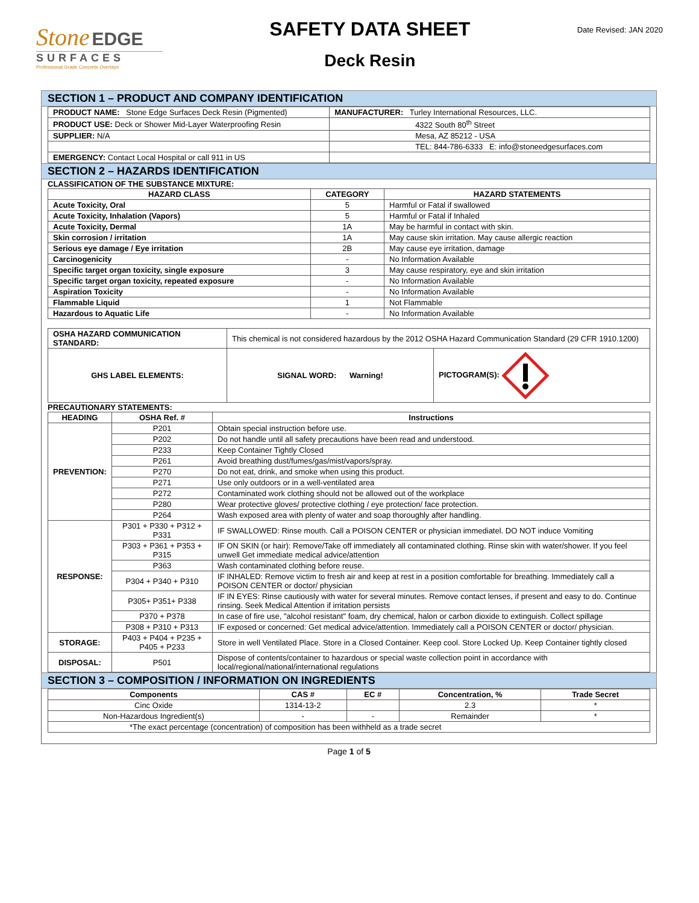Stone EDGE
SURFACES
Professional Grade Concrete Overlays
SAFETY DATA SHEET
Deck Resin
Date Revised: JAN 2020
SECTION 1 – PRODUCT AND COMPANY IDENTIFICATION
| PRODUCT NAME: Stone Edge Surfaces Deck Resin (Pigmented) | MANUFACTURER: Turley International Resources, LLC. |
| PRODUCT USE: Deck or Shower Mid-Layer Waterproofing Resin | 4322 South 80<sup>th</sup> Street |
| SUPPLIER: N/A | Mesa, AZ 85212 - USA |
| | TEL: 844-786-6333 E: info@stoneedgesurfaces.com |
| EMERGENCY: Contact Local Hospital or call 911 in US | |
SECTION 2 – HAZARDS IDENTIFICATION
CLASSIFICATION OF THE SUBSTANCE MIXTURE:
| HAZARD CLASS | CATEGORY | HAZARD STATEMENTS |
| --- | --- | --- |
| Acute Toxicity, Oral | 5 | Harmful or Fatal if swallowed |
| Acute Toxicity, Inhalation (Vapors) | 5 | Harmful or Fatal if Inhaled |
| Acute Toxicity, Dermal | 1A | May be harmful in contact with skin. |
| Skin corrosion / irritation | 1A | May cause skin irritation. May cause allergic reaction |
| Serious eye damage / Eye irritation | 2B | May cause eye irritation, damage |
| Carcinogenicity | - | No Information Available |
| Specific target organ toxicity, single exposure | 3 | May cause respiratory, eye and skin irritation |
| Specific target organ toxicity, repeated exposure | - | No Information Available |
| Aspiration Toxicity | - | No Information Available |
| Flammable Liquid | 1 | Not Flammable |
| Hazardous to Aquatic Life | - | No Information Available |
| OSHA HAZARD COMMUNICATION STANDARD: | This chemical is not considered hazardous by the 2012 OSHA Hazard Communication Standard (29 CFR 1910.1200) | |
| GHS LABEL ELEMENTS: | SIGNAL WORD: Warning! | PICTOGRAM(S): |
PRECAUTIONARY STATEMENTS:
| HEADING | OSHA Ref. # | Instructions |
| --- | --- | --- |
| PREVENTION: | P201 | Obtain special instruction before use. |
| | P202 | Do not handle until all safety precautions have been read and understood. |
| | P233 | Keep Container Tightly Closed |
| | P261 | Avoid breathing dust/fumes/gas/mist/vapors/spray. |
| | P270 | Do not eat, drink, and smoke when using this product. |
| | P271 | Use only outdoors or in a well-ventilated area |
| | P272 | Contaminated work clothing should not be allowed out of the workplace |
| | P280 | Wear protective gloves/ protective clothing / eye protection/ face protection. |
| | P264 | Wash exposed area with plenty of water and soap thoroughly after handling. |
| RESPONSE: | P301 + P330 + P312 + P331 | IF SWALLOWED: Rinse mouth. Call a POISON CENTER or physician immediatel. DO NOT induce Vomiting |
| | P303 + P361 + P353 + P315 | IF ON SKIN (or hair): Remove/Take off immediately all contaminated clothing. Rinse skin with water/shower. If you feel unwell Get immediate medical advice/attention |
| | P363 | Wash contaminated clothing before reuse. |
| | P304 + P340 + P310 | IF INHALED: Remove victim to fresh air and keep at rest in a position comfortable for breathing. Immediately call a POISON CENTER or doctor/ physician |
| | P305+ P351+ P338 | IF IN EYES: Rinse cautiously with water for several minutes. Remove contact lenses, if present and easy to do. Continue rinsing. Seek Medical Attention if irritation persists |
| | P370 + P378 | In case of fire use, "alcohol resistant" foam, dry chemical, halon or carbon dioxide to extinguish. Collect spillage |
| | P308 + P310 + P313 | IF exposed or concerned: Get medical advice/attention. Immediately call a POISON CENTER or doctor/ physician. |
| STORAGE: | P403 + P404 + P235 + P405 + P233 | Store in well Ventilated Place. Store in a Closed Container. Keep cool. Store Locked Up. Keep Container tightly closed |
| DISPOSAL: | P501 | Dispose of contents/container to hazardous or special waste collection point in accordance with local/regional/national/international regulations |
SECTION 3 – COMPOSITION / INFORMATION ON INGREDIENTS
| Components | CAS # | EC # | Concentration, % | Trade Secret |
| --- | --- | --- | --- | --- |
| Cinc Oxide | 1314-13-2 | | 2.3 | * |
| Non-Hazardous Ingredient(s) | - | - | Remainder | * |
| *The exact percentage (concentration) of composition has been withheld as a trade secret | | | | |
Page 1 of 5